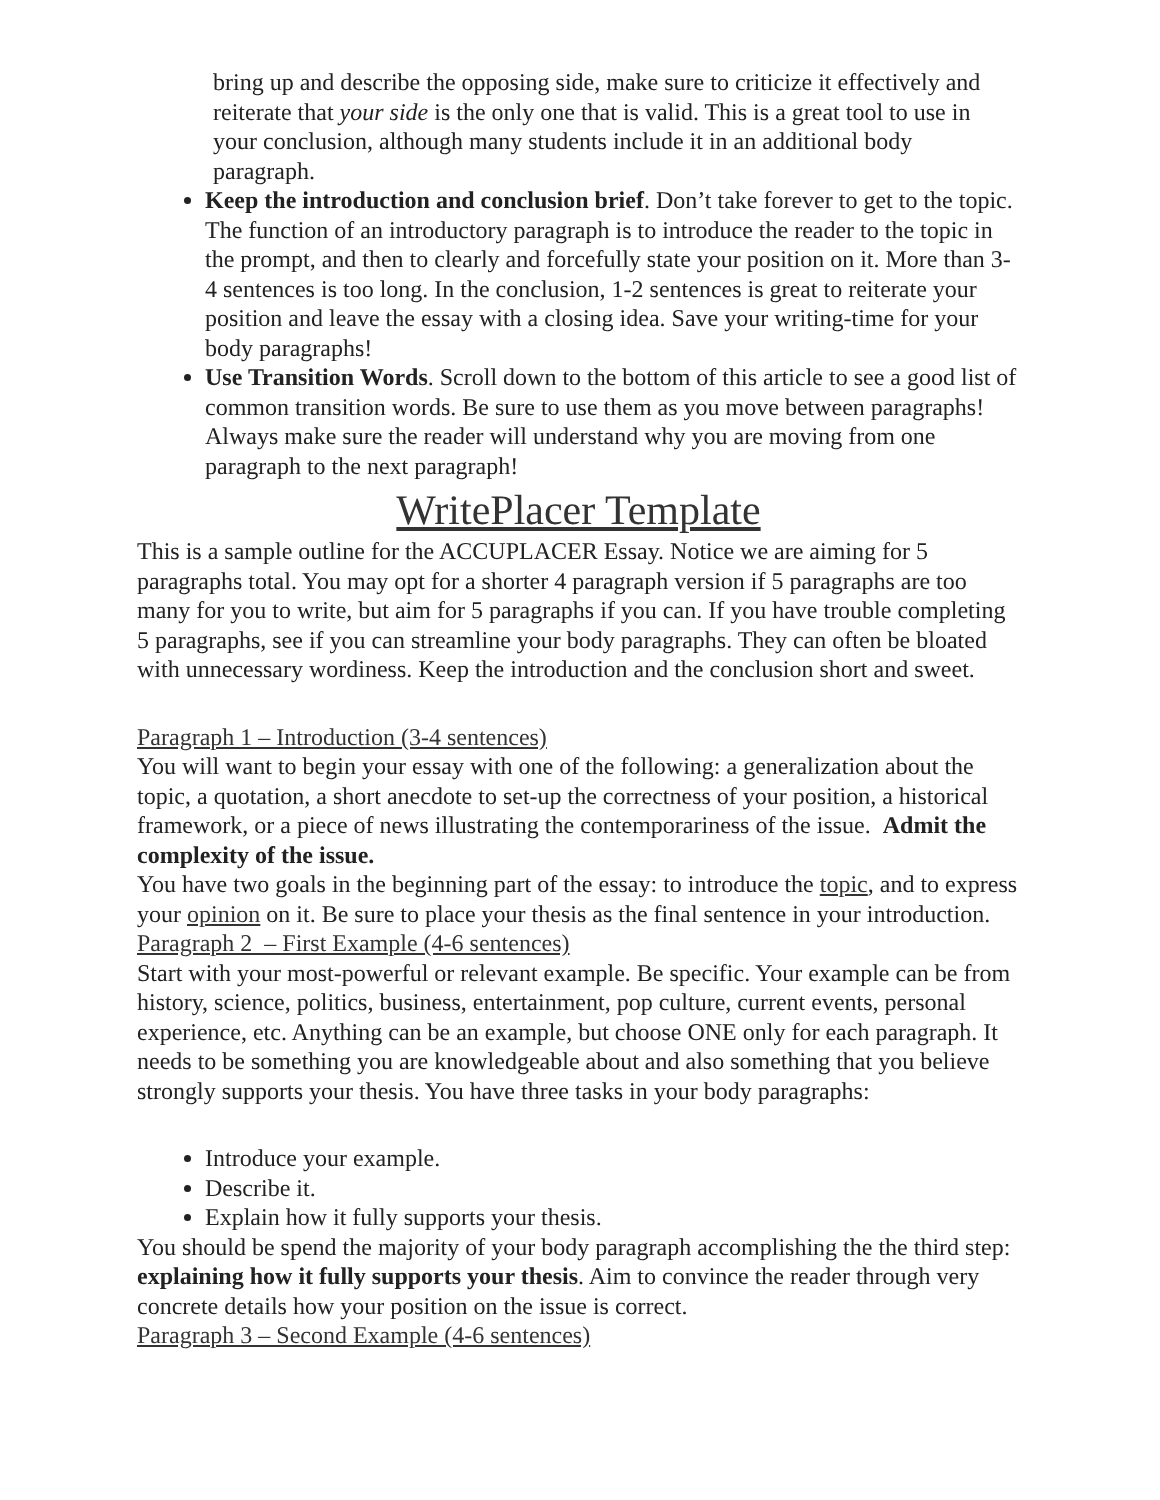bring up and describe the opposing side, make sure to criticize it effectively and reiterate that your side is the only one that is valid. This is a great tool to use in your conclusion, although many students include it in an additional body paragraph.
Keep the introduction and conclusion brief. Don’t take forever to get to the topic. The function of an introductory paragraph is to introduce the reader to the topic in the prompt, and then to clearly and forcefully state your position on it. More than 3-4 sentences is too long. In the conclusion, 1-2 sentences is great to reiterate your position and leave the essay with a closing idea. Save your writing-time for your body paragraphs!
Use Transition Words. Scroll down to the bottom of this article to see a good list of common transition words. Be sure to use them as you move between paragraphs! Always make sure the reader will understand why you are moving from one paragraph to the next paragraph!
WritePlacer Template
This is a sample outline for the ACCUPLACER Essay. Notice we are aiming for 5 paragraphs total. You may opt for a shorter 4 paragraph version if 5 paragraphs are too many for you to write, but aim for 5 paragraphs if you can. If you have trouble completing 5 paragraphs, see if you can streamline your body paragraphs. They can often be bloated with unnecessary wordiness. Keep the introduction and the conclusion short and sweet.
Paragraph 1 – Introduction (3-4 sentences)
You will want to begin your essay with one of the following: a generalization about the topic, a quotation, a short anecdote to set-up the correctness of your position, a historical framework, or a piece of news illustrating the contemporariness of the issue. Admit the complexity of the issue.
You have two goals in the beginning part of the essay: to introduce the topic, and to express your opinion on it. Be sure to place your thesis as the final sentence in your introduction.
Paragraph 2 – First Example (4-6 sentences)
Start with your most-powerful or relevant example. Be specific. Your example can be from history, science, politics, business, entertainment, pop culture, current events, personal experience, etc. Anything can be an example, but choose ONE only for each paragraph. It needs to be something you are knowledgeable about and also something that you believe strongly supports your thesis. You have three tasks in your body paragraphs:
Introduce your example.
Describe it.
Explain how it fully supports your thesis.
You should be spend the majority of your body paragraph accomplishing the the third step: explaining how it fully supports your thesis. Aim to convince the reader through very concrete details how your position on the issue is correct.
Paragraph 3 – Second Example (4-6 sentences)